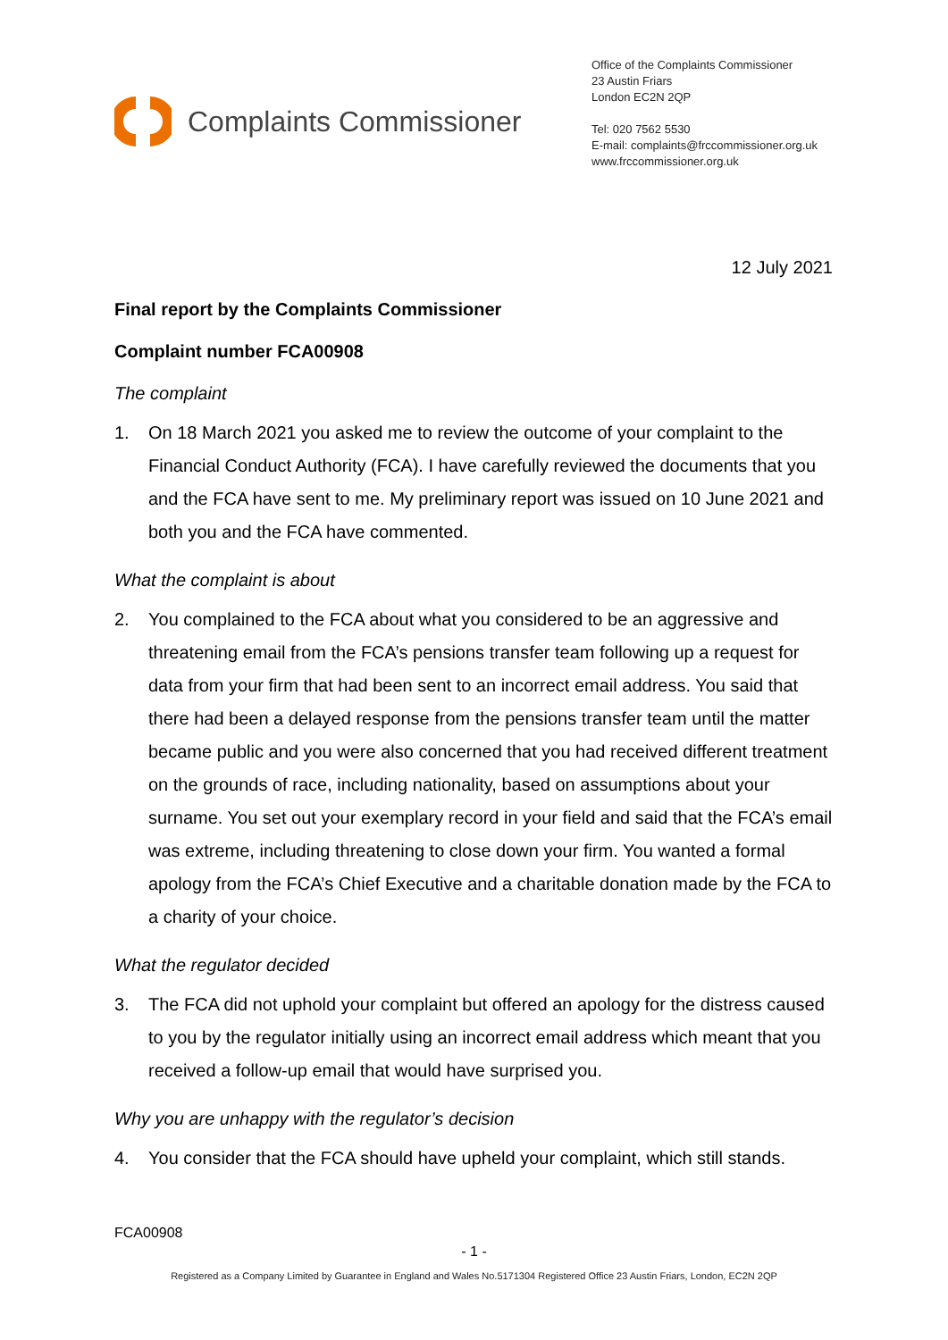Complaints Commissioner
Office of the Complaints Commissioner
23 Austin Friars
London EC2N 2QP
Tel: 020 7562 5530
E-mail: complaints@frccommissioner.org.uk
www.frccommissioner.org.uk
12 July 2021
Final report by the Complaints Commissioner
Complaint number FCA00908
The complaint
1. On 18 March 2021 you asked me to review the outcome of your complaint to the Financial Conduct Authority (FCA). I have carefully reviewed the documents that you and the FCA have sent to me. My preliminary report was issued on 10 June 2021 and both you and the FCA have commented.
What the complaint is about
2. You complained to the FCA about what you considered to be an aggressive and threatening email from the FCA’s pensions transfer team following up a request for data from your firm that had been sent to an incorrect email address. You said that there had been a delayed response from the pensions transfer team until the matter became public and you were also concerned that you had received different treatment on the grounds of race, including nationality, based on assumptions about your surname. You set out your exemplary record in your field and said that the FCA’s email was extreme, including threatening to close down your firm. You wanted a formal apology from the FCA’s Chief Executive and a charitable donation made by the FCA to a charity of your choice.
What the regulator decided
3. The FCA did not uphold your complaint but offered an apology for the distress caused to you by the regulator initially using an incorrect email address which meant that you received a follow-up email that would have surprised you.
Why you are unhappy with the regulator’s decision
4. You consider that the FCA should have upheld your complaint, which still stands.
FCA00908
- 1 -
Registered as a Company Limited by Guarantee in England and Wales No.5171304 Registered Office 23 Austin Friars, London, EC2N 2QP